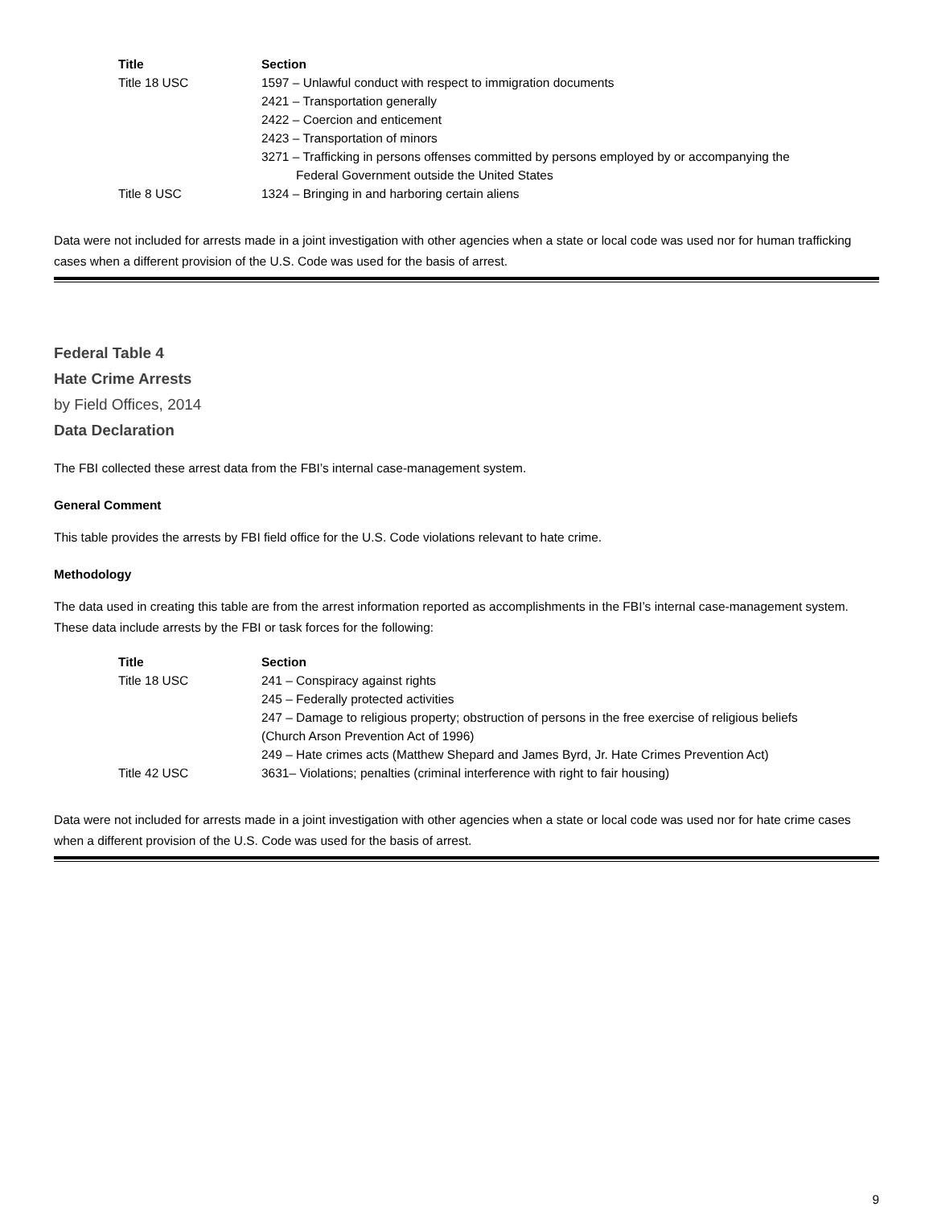| Title | Section |
| --- | --- |
| Title 18 USC | 1597 – Unlawful conduct with respect to immigration documents |
| | 2421 – Transportation generally |
| | 2422 – Coercion and enticement |
| | 2423 – Transportation of minors |
| | 3271 – Trafficking in persons offenses committed by persons employed by or accompanying the Federal Government outside the United States |
| Title 8 USC | 1324 – Bringing in and harboring certain aliens |
Data were not included for arrests made in a joint investigation with other agencies when a state or local code was used nor for human trafficking cases when a different provision of the U.S. Code was used for the basis of arrest.
Federal Table 4
Hate Crime Arrests
by Field Offices, 2014
Data Declaration
The FBI collected these arrest data from the FBI’s internal case-management system.
General Comment
This table provides the arrests by FBI field office for the U.S. Code violations relevant to hate crime.
Methodology
The data used in creating this table are from the arrest information reported as accomplishments in the FBI’s internal case-management system. These data include arrests by the FBI or task forces for the following:
| Title | Section |
| --- | --- |
| Title 18 USC | 241 – Conspiracy against rights |
| | 245 – Federally protected activities |
| | 247 – Damage to religious property; obstruction of persons in the free exercise of religious beliefs (Church Arson Prevention Act of 1996) |
| | 249 – Hate crimes acts (Matthew Shepard and James Byrd, Jr. Hate Crimes Prevention Act) |
| Title 42 USC | 3631– Violations; penalties (criminal interference with right to fair housing) |
Data were not included for arrests made in a joint investigation with other agencies when a state or local code was used nor for hate crime cases when a different provision of the U.S. Code was used for the basis of arrest.
9